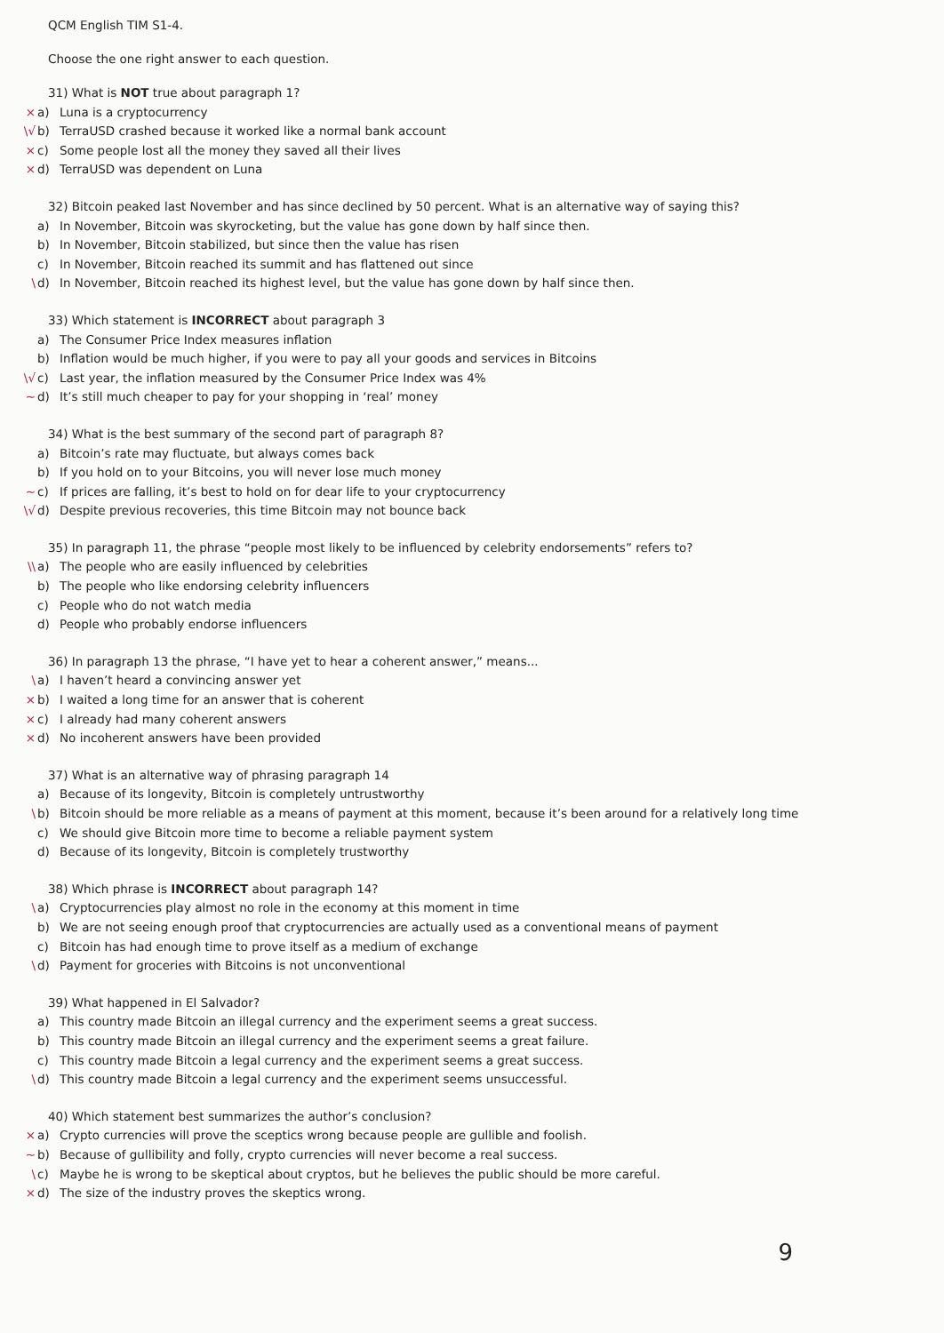QCM English TIM S1-4.
Choose the one right answer to each question.
31) What is NOT true about paragraph 1?
× a) Luna is a cryptocurrency
\√ b) TerraUSD crashed because it worked like a normal bank account
× c) Some people lost all the money they saved all their lives
× d) TerraUSD was dependent on Luna
32) Bitcoin peaked last November and has since declined by 50 percent. What is an alternative way of saying this?
a) In November, Bitcoin was skyrocketing, but the value has gone down by half since then.
b) In November, Bitcoin stabilized, but since then the value has risen
c) In November, Bitcoin reached its summit and has flattened out since
\ d) In November, Bitcoin reached its highest level, but the value has gone down by half since then.
33) Which statement is INCORRECT about paragraph 3
a) The Consumer Price Index measures inflation
b) Inflation would be much higher, if you were to pay all your goods and services in Bitcoins
\√ c) Last year, the inflation measured by the Consumer Price Index was 4%
~ d) It’s still much cheaper to pay for your shopping in ‘real’ money
34) What is the best summary of the second part of paragraph 8?
a) Bitcoin’s rate may fluctuate, but always comes back
b) If you hold on to your Bitcoins, you will never lose much money
~ c) If prices are falling, it’s best to hold on for dear life to your cryptocurrency
\√ d) Despite previous recoveries, this time Bitcoin may not bounce back
35) In paragraph 11, the phrase “people most likely to be influenced by celebrity endorsements” refers to?
\\ a) The people who are easily influenced by celebrities
b) The people who like endorsing celebrity influencers
c) People who do not watch media
d) People who probably endorse influencers
36) In paragraph 13 the phrase, “I have yet to hear a coherent answer,” means...
\ a) I haven’t heard a convincing answer yet
× b) I waited a long time for an answer that is coherent
× c) I already had many coherent answers
× d) No incoherent answers have been provided
37) What is an alternative way of phrasing paragraph 14
a) Because of its longevity, Bitcoin is completely untrustworthy
\ b) Bitcoin should be more reliable as a means of payment at this moment, because it’s been around for a relatively long time
c) We should give Bitcoin more time to become a reliable payment system
d) Because of its longevity, Bitcoin is completely trustworthy
38) Which phrase is INCORRECT about paragraph 14?
\ a) Cryptocurrencies play almost no role in the economy at this moment in time
b) We are not seeing enough proof that cryptocurrencies are actually used as a conventional means of payment
c) Bitcoin has had enough time to prove itself as a medium of exchange
\ d) Payment for groceries with Bitcoins is not unconventional
39) What happened in El Salvador?
a) This country made Bitcoin an illegal currency and the experiment seems a great success.
b) This country made Bitcoin an illegal currency and the experiment seems a great failure.
c) This country made Bitcoin a legal currency and the experiment seems a great success.
\ d) This country made Bitcoin a legal currency and the experiment seems unsuccessful.
40) Which statement best summarizes the author’s conclusion?
× a) Crypto currencies will prove the sceptics wrong because people are gullible and foolish.
~ b) Because of gullibility and folly, crypto currencies will never become a real success.
\ c) Maybe he is wrong to be skeptical about cryptos, but he believes the public should be more careful.
× d) The size of the industry proves the skeptics wrong.
9